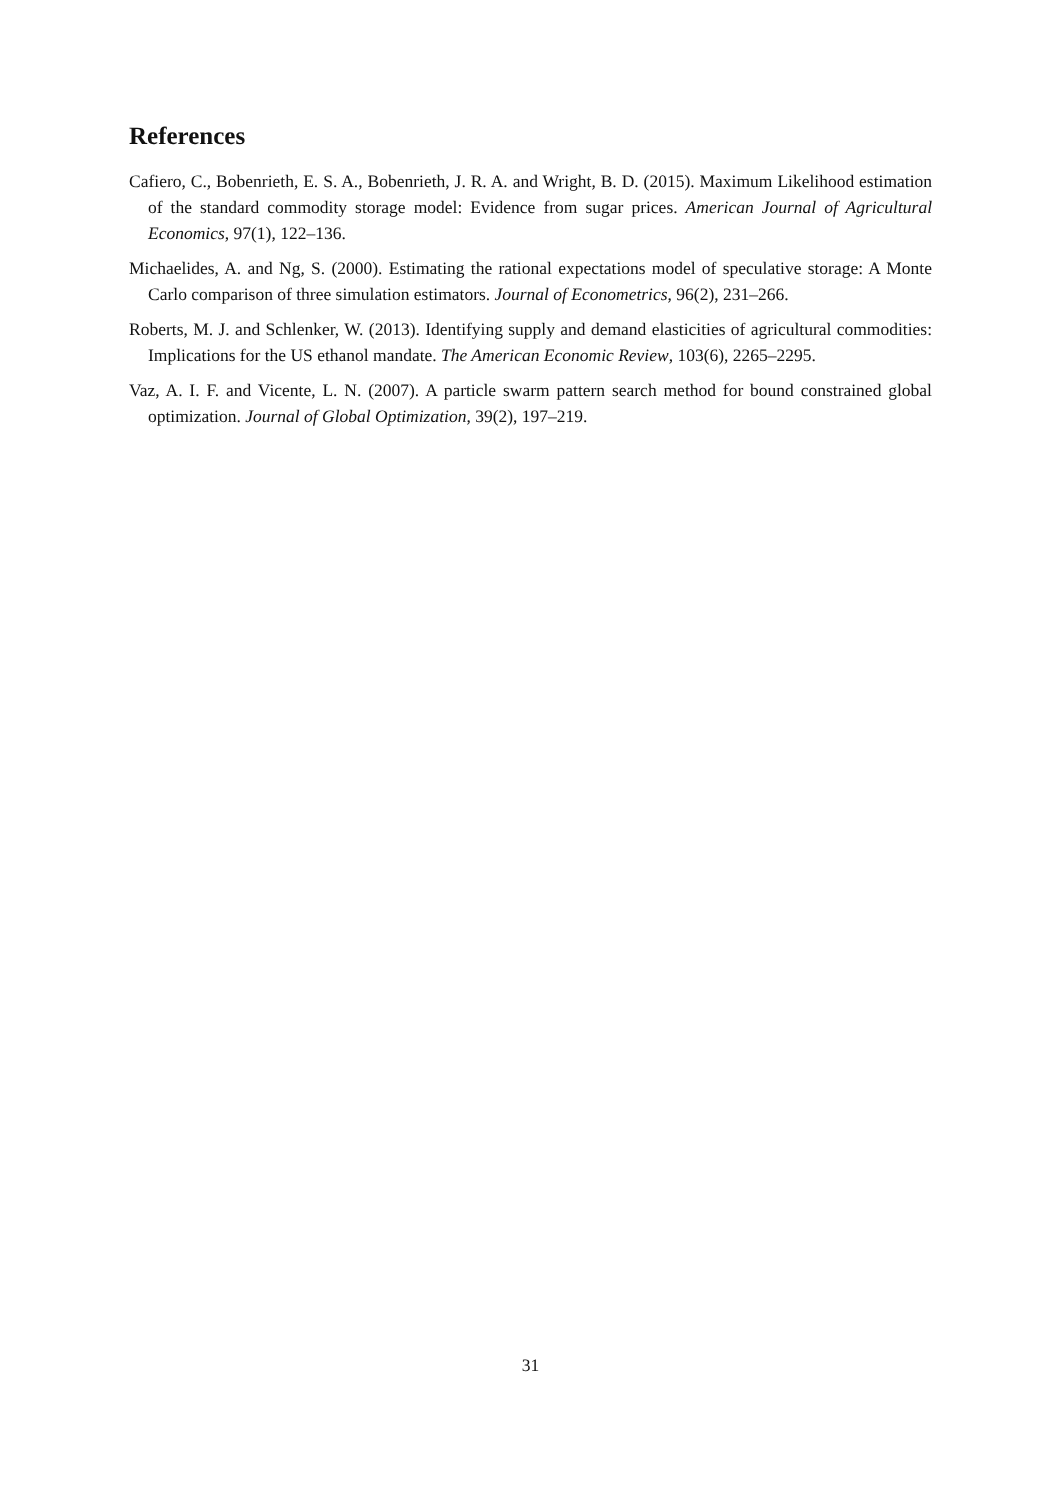References
Cafiero, C., Bobenrieth, E. S. A., Bobenrieth, J. R. A. and Wright, B. D. (2015). Maximum Likelihood estimation of the standard commodity storage model: Evidence from sugar prices. American Journal of Agricultural Economics, 97(1), 122–136.
Michaelides, A. and Ng, S. (2000). Estimating the rational expectations model of speculative storage: A Monte Carlo comparison of three simulation estimators. Journal of Econometrics, 96(2), 231–266.
Roberts, M. J. and Schlenker, W. (2013). Identifying supply and demand elasticities of agricultural commodities: Implications for the US ethanol mandate. The American Economic Review, 103(6), 2265–2295.
Vaz, A. I. F. and Vicente, L. N. (2007). A particle swarm pattern search method for bound constrained global optimization. Journal of Global Optimization, 39(2), 197–219.
31